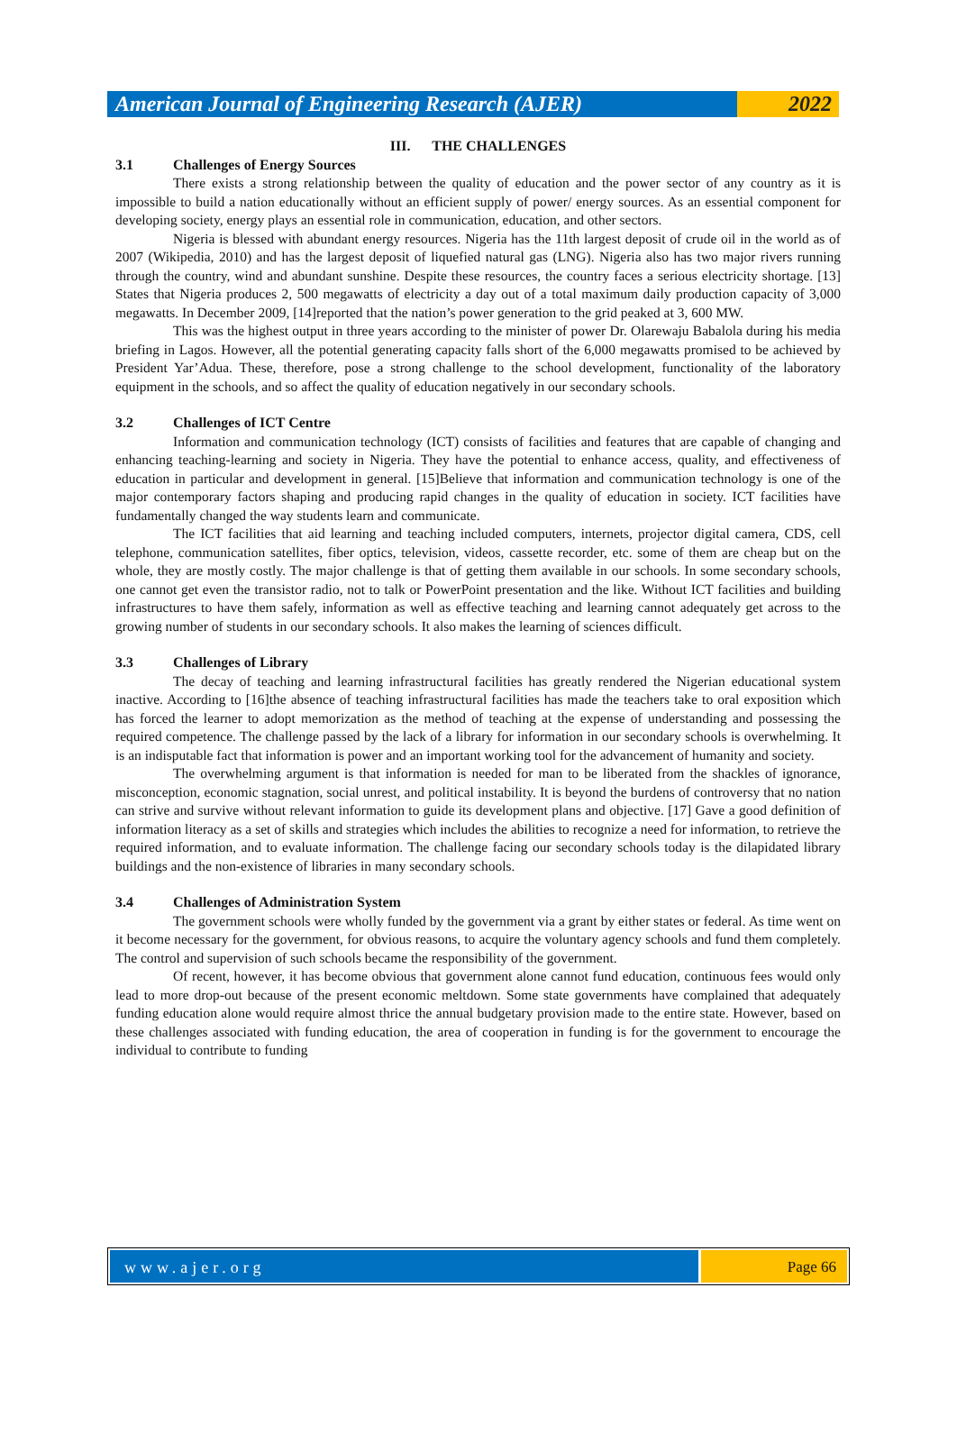American Journal of Engineering Research (AJER)
2022
III. THE CHALLENGES
3.1 Challenges of Energy Sources
There exists a strong relationship between the quality of education and the power sector of any country as it is impossible to build a nation educationally without an efficient supply of power/ energy sources. As an essential component for developing society, energy plays an essential role in communication, education, and other sectors.
Nigeria is blessed with abundant energy resources. Nigeria has the 11th largest deposit of crude oil in the world as of 2007 (Wikipedia, 2010) and has the largest deposit of liquefied natural gas (LNG). Nigeria also has two major rivers running through the country, wind and abundant sunshine. Despite these resources, the country faces a serious electricity shortage. [13] States that Nigeria produces 2, 500 megawatts of electricity a day out of a total maximum daily production capacity of 3,000 megawatts. In December 2009, [14]reported that the nation’s power generation to the grid peaked at 3, 600 MW.
This was the highest output in three years according to the minister of power Dr. Olarewaju Babalola during his media briefing in Lagos. However, all the potential generating capacity falls short of the 6,000 megawatts promised to be achieved by President Yar’Adua. These, therefore, pose a strong challenge to the school development, functionality of the laboratory equipment in the schools, and so affect the quality of education negatively in our secondary schools.
3.2 Challenges of ICT Centre
Information and communication technology (ICT) consists of facilities and features that are capable of changing and enhancing teaching-learning and society in Nigeria. They have the potential to enhance access, quality, and effectiveness of education in particular and development in general. [15]Believe that information and communication technology is one of the major contemporary factors shaping and producing rapid changes in the quality of education in society. ICT facilities have fundamentally changed the way students learn and communicate.
The ICT facilities that aid learning and teaching included computers, internets, projector digital camera, CDS, cell telephone, communication satellites, fiber optics, television, videos, cassette recorder, etc. some of them are cheap but on the whole, they are mostly costly. The major challenge is that of getting them available in our schools. In some secondary schools, one cannot get even the transistor radio, not to talk or PowerPoint presentation and the like. Without ICT facilities and building infrastructures to have them safely, information as well as effective teaching and learning cannot adequately get across to the growing number of students in our secondary schools. It also makes the learning of sciences difficult.
3.3 Challenges of Library
The decay of teaching and learning infrastructural facilities has greatly rendered the Nigerian educational system inactive. According to [16]the absence of teaching infrastructural facilities has made the teachers take to oral exposition which has forced the learner to adopt memorization as the method of teaching at the expense of understanding and possessing the required competence. The challenge passed by the lack of a library for information in our secondary schools is overwhelming. It is an indisputable fact that information is power and an important working tool for the advancement of humanity and society.
The overwhelming argument is that information is needed for man to be liberated from the shackles of ignorance, misconception, economic stagnation, social unrest, and political instability. It is beyond the burdens of controversy that no nation can strive and survive without relevant information to guide its development plans and objective. [17] Gave a good definition of information literacy as a set of skills and strategies which includes the abilities to recognize a need for information, to retrieve the required information, and to evaluate information. The challenge facing our secondary schools today is the dilapidated library buildings and the non-existence of libraries in many secondary schools.
3.4 Challenges of Administration System
The government schools were wholly funded by the government via a grant by either states or federal. As time went on it become necessary for the government, for obvious reasons, to acquire the voluntary agency schools and fund them completely. The control and supervision of such schools became the responsibility of the government.
Of recent, however, it has become obvious that government alone cannot fund education, continuous fees would only lead to more drop-out because of the present economic meltdown. Some state governments have complained that adequately funding education alone would require almost thrice the annual budgetary provision made to the entire state. However, based on these challenges associated with funding education, the area of cooperation in funding is for the government to encourage the individual to contribute to funding
www.ajer.org Page 66